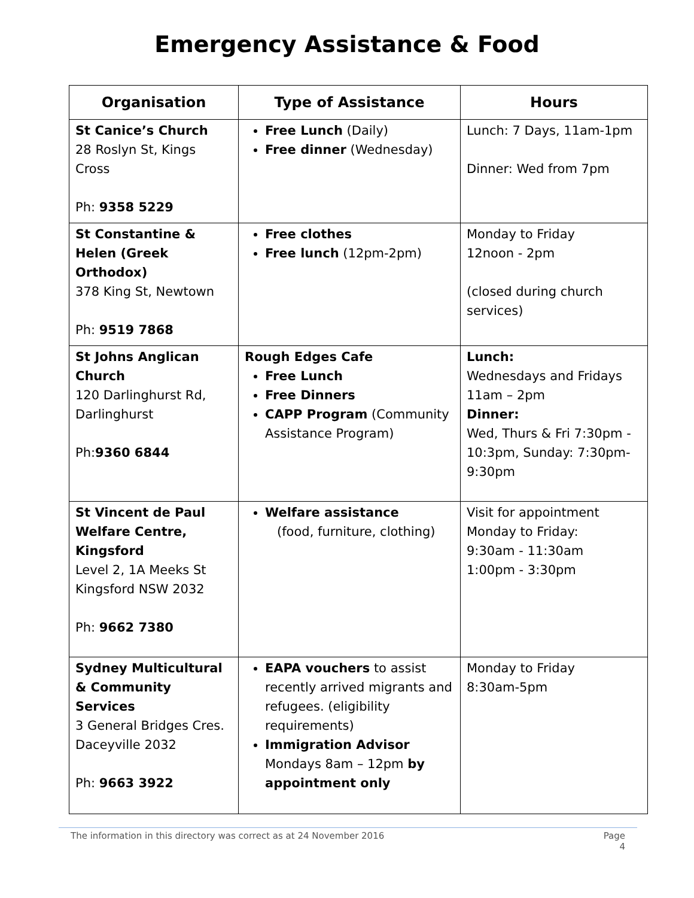Emergency Assistance & Food
| Organisation | Type of Assistance | Hours |
| --- | --- | --- |
| St Canice’s Church 28 Roslyn St, Kings Cross Ph: 9358 5229 | Free Lunch (Daily) Free dinner (Wednesday) | Lunch: 7 Days, 11am-1pm Dinner: Wed from 7pm |
| St Constantine & Helen (Greek Orthodox) 378 King St, Newtown Ph: 9519 7868 | Free clothes Free lunch (12pm-2pm) | Monday to Friday 12noon - 2pm (closed during church services) |
| St Johns Anglican Church 120 Darlinghurst Rd, Darlinghurst Ph: 9360 6844 | Rough Edges Cafe Free Lunch Free Dinners CAPP Program (Community Assistance Program) | Lunch: Wednesdays and Fridays 11am – 2pm Dinner: Wed, Thurs & Fri 7:30pm - 10:3pm, Sunday: 7:30pm-9:30pm |
| St Vincent de Paul Welfare Centre, Kingsford Level 2, 1A Meeks St Kingsford NSW 2032 Ph: 9662 7380 | Welfare assistance (food, furniture, clothing) | Visit for appointment Monday to Friday: 9:30am - 11:30am 1:00pm - 3:30pm |
| Sydney Multicultural & Community Services 3 General Bridges Cres. Daceyville 2032 Ph: 9663 3922 | EAPA vouchers to assist recently arrived migrants and refugees. (eligibility requirements) Immigration Advisor Mondays 8am – 12pm by appointment only | Monday to Friday 8:30am-5pm |
The information in this directory was correct as at 24 November 2016 Page
4